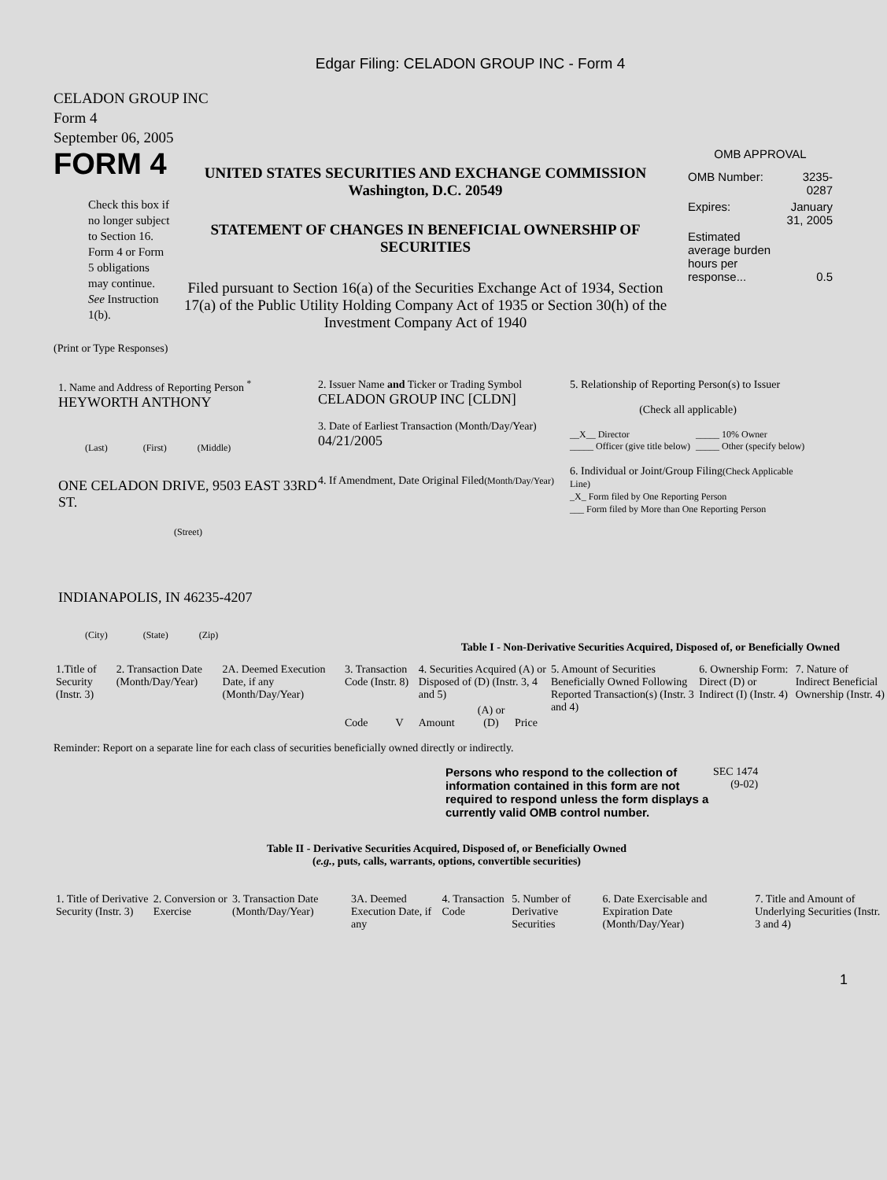Edgar Filing: CELADON GROUP INC - Form 4
CELADON GROUP INC
Form 4
September 06, 2005
FORM 4
Check this box if no longer subject to Section 16. Form 4 or Form 5 obligations may continue. See Instruction 1(b).
UNITED STATES SECURITIES AND EXCHANGE COMMISSION
Washington, D.C. 20549
STATEMENT OF CHANGES IN BENEFICIAL OWNERSHIP OF SECURITIES
Filed pursuant to Section 16(a) of the Securities Exchange Act of 1934, Section 17(a) of the Public Utility Holding Company Act of 1935 or Section 30(h) of the Investment Company Act of 1940
OMB APPROVAL
| OMB Number: | 3235-0287 |
| Expires: | January 31, 2005 |
| Estimated average burden hours per response... | 0.5 |
(Print or Type Responses)
1. Name and Address of Reporting Person <sup>*</sup>
HEYWORTH ANTHONY
(Last) (First) (Middle)
ONE CELADON DRIVE, 9503 EAST 33RD ST.
(Street)
INDIANAPOLIS, IN 46235-4207
(City) (State) (Zip)
2. Issuer Name and Ticker or Trading Symbol
CELADON GROUP INC [CLDN]
3. Date of Earliest Transaction (Month/Day/Year)
04/21/2005
4. If Amendment, Date Original Filed(Month/Day/Year)
5. Relationship of Reporting Person(s) to Issuer
(Check all applicable)
__X__ Director
_____ Officer (give title below)
_____ 10% Owner
_____ Other (specify below)
6. Individual or Joint/Group Filing(Check Applicable Line)
_X_ Form filed by One Reporting Person
___ Form filed by More than One Reporting Person
Table I - Non-Derivative Securities Acquired, Disposed of, or Beneficially Owned
| 1.Title of Security (Instr. 3) | 2. Transaction Date (Month/Day/Year) | 2A. Deemed Execution Date, if any (Month/Day/Year) | 3. Transaction Code (Instr. 8) | | 4. Securities Acquired (A) or Disposed of (D) (Instr. 3, 4 and 5) | | | 5. Amount of Securities Beneficially Owned Following Reported Transaction(s) (Instr. 3 and 4) | 6. Ownership Form: Direct (D) or Indirect (I) (Instr. 4) | 7. Nature of Indirect Beneficial Ownership (Instr. 4) |
| --- | --- | --- | --- | --- | --- | --- | --- | --- | --- | --- |
| | | | Code | V | Amount | (A) or (D) | Price | | | |
Reminder: Report on a separate line for each class of securities beneficially owned directly or indirectly.
Persons who respond to the collection of information contained in this form are not required to respond unless the form displays a currently valid OMB control number.
SEC 1474
(9-02)
Table II - Derivative Securities Acquired, Disposed of, or Beneficially Owned
(e.g., puts, calls, warrants, options, convertible securities)
| 1. Title of Derivative Security (Instr. 3) | 2. Conversion or Exercise | 3. Transaction Date (Month/Day/Year) | 3A. Deemed Execution Date, if any | 4. Transaction Code | 5. Number of Derivative Securities | 6. Date Exercisable and Expiration Date (Month/Day/Year) | 7. Title and Amount of Underlying Securities (Instr. 3 and 4) |
| --- | --- | --- | --- | --- | --- | --- | --- |
1